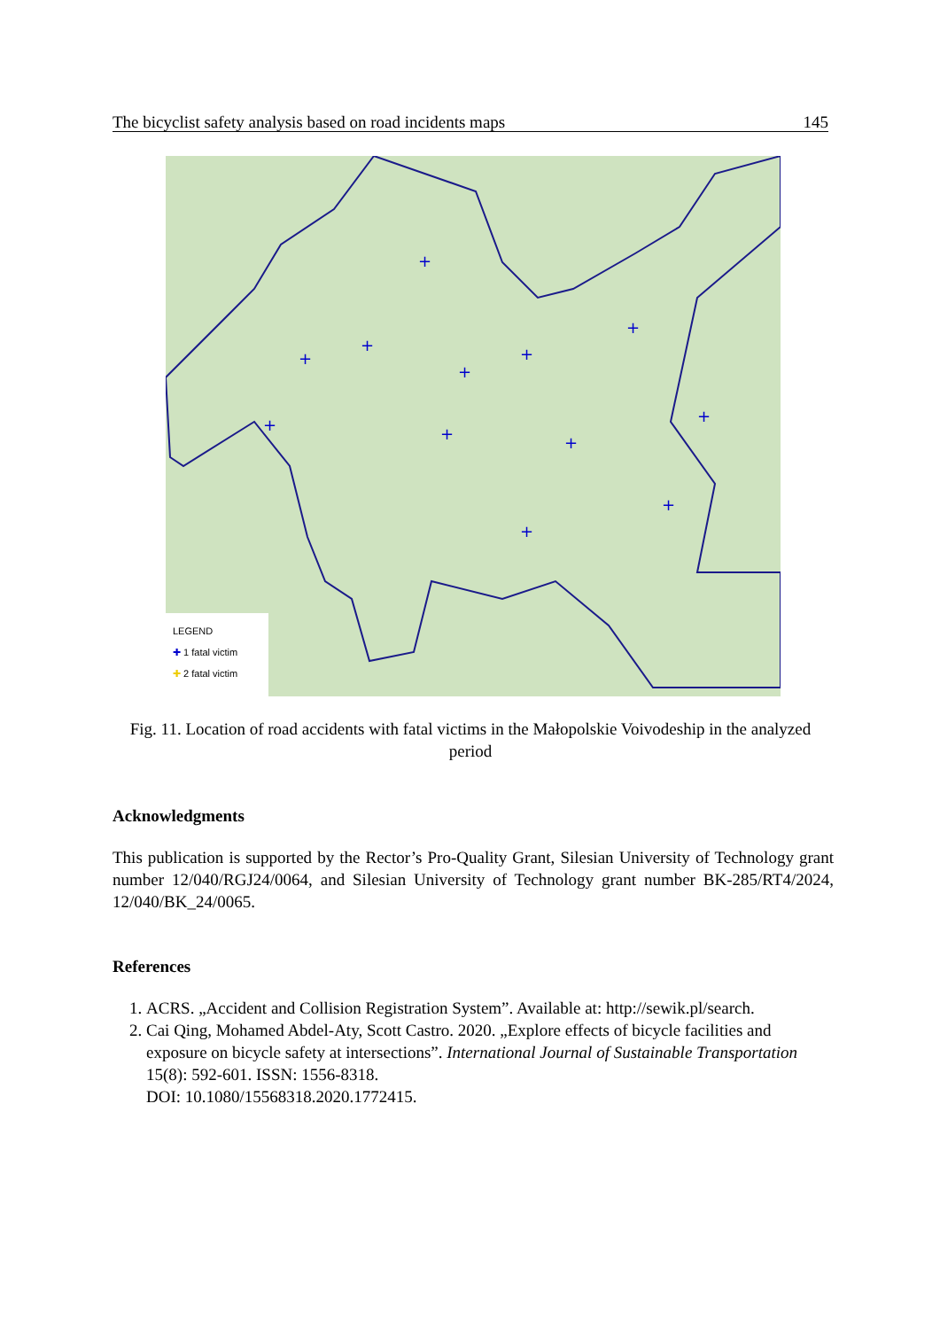The bicyclist safety analysis based on road incidents maps 145
+
+
+
+
+
+
+
+
+
+
+
+
LEGEND
✚ 1 fatal victim
✚ 2 fatal victim
Fig. 11. Location of road accidents with fatal victims in the Małopolskie Voivodeship in the analyzed period
Acknowledgments
This publication is supported by the Rector’s Pro-Quality Grant, Silesian University of Technology grant number 12/040/RGJ24/0064, and Silesian University of Technology grant number BK-285/RT4/2024, 12/040/BK_24/0065.
References
1. ACRS. „Accident and Collision Registration System”. Available at: http://sewik.pl/search.
2. Cai Qing, Mohamed Abdel-Aty, Scott Castro. 2020. „Explore effects of bicycle facilities and exposure on bicycle safety at intersections”. International Journal of Sustainable Transportation 15(8): 592-601. ISSN: 1556-8318.
DOI: 10.1080/15568318.2020.1772415.